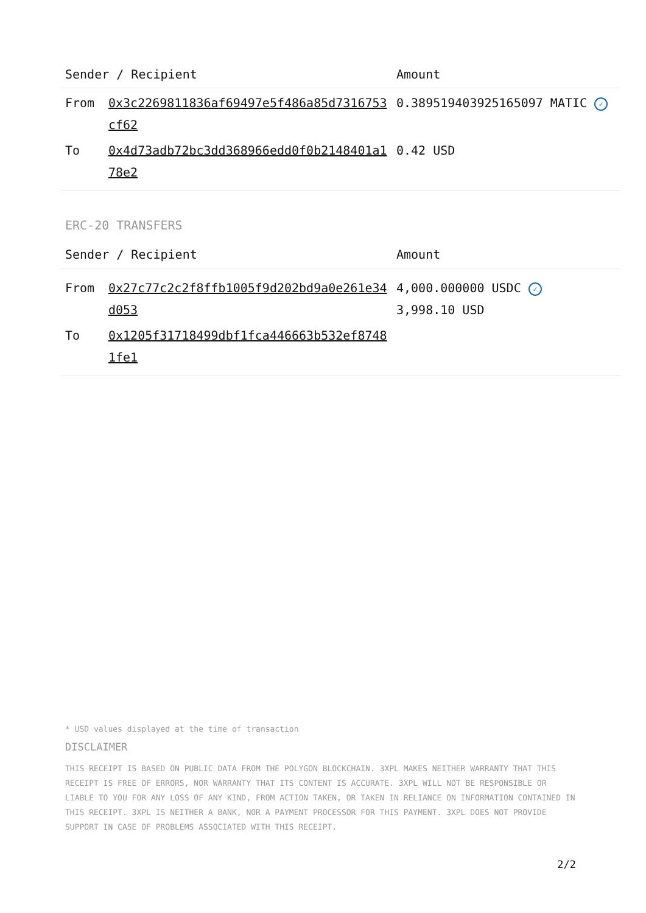| Sender / Recipient | | Amount |
| --- | --- | --- |
| From | 0x3c2269811836af69497e5f486a85d7316753cf62 | 0.389519403925165097 MATIC ✓ |
| To | 0x4d73adb72bc3dd368966edd0f0b2148401a178e2 | 0.42 USD |
ERC-20 TRANSFERS
| Sender / Recipient | | Amount |
| --- | --- | --- |
| From | 0x27c77c2c2f8ffb1005f9d202bd9a0e261e34d053 | 4,000.000000 USDC ✓ 3,998.10 USD |
| To | 0x1205f31718499dbf1fca446663b532ef87481fe1 | |
* USD values displayed at the time of transaction
DISCLAIMER
THIS RECEIPT IS BASED ON PUBLIC DATA FROM THE POLYGON BLOCKCHAIN. 3XPL MAKES NEITHER WARRANTY THAT THIS RECEIPT IS FREE OF ERRORS, NOR WARRANTY THAT ITS CONTENT IS ACCURATE. 3XPL WILL NOT BE RESPONSIBLE OR LIABLE TO YOU FOR ANY LOSS OF ANY KIND, FROM ACTION TAKEN, OR TAKEN IN RELIANCE ON INFORMATION CONTAINED IN THIS RECEIPT. 3XPL IS NEITHER A BANK, NOR A PAYMENT PROCESSOR FOR THIS PAYMENT. 3XPL DOES NOT PROVIDE SUPPORT IN CASE OF PROBLEMS ASSOCIATED WITH THIS RECEIPT.
2/2